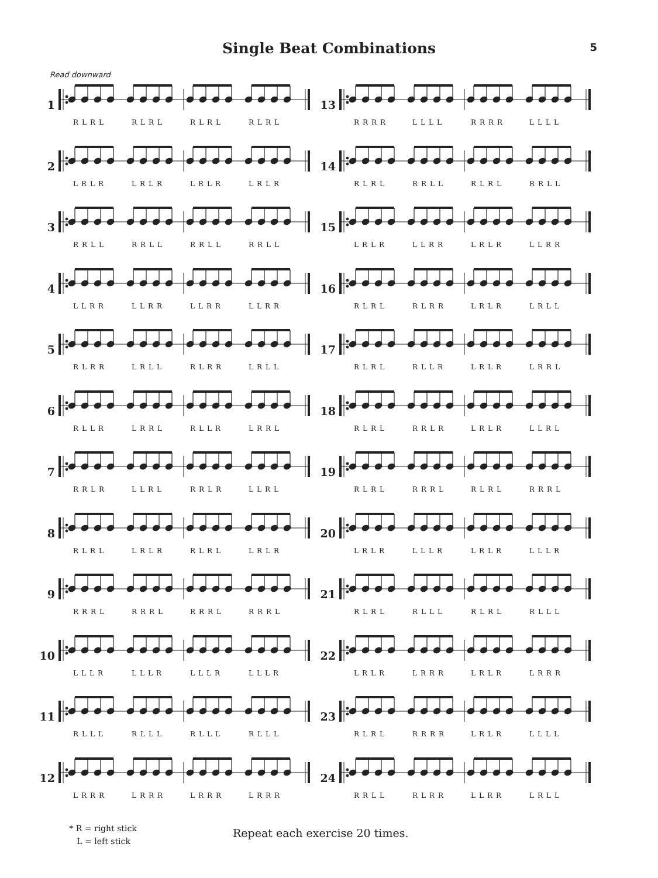Single Beat Combinations
5
Read downward
1
RLRL RLRL RLRL RLRL
2
LRLR LRLR LRLR LRLR
3
RRLL RRLL RRLL RRLL
4
LLRR LLRR LLRR LLRR
5
RLRR LRLL RLRR LRLL
6
RLLR LRRL RLLR LRRL
7
RRLR LLRL RRLR LLRL
8
RLRL LRLR RLRL LRLR
9
RRRL RRRL RRRL RRRL
10
LLLR LLLR LLLR LLLR
11
RLLL RLLL RLLL RLLL
12
LRRR LRRR LRRR LRRR
13
RRRR LLLL RRRR LLLL
14
RLRL RRLL RLRL RRLL
15
LRLR LLRR LRLR LLRR
16
RLRL RLRR LRLR LRLL
17
RLRL RLLR LRLR LRRL
18
RLRL RRLR LRLR LLRL
19
RLRL RRRL RLRL RRRL
20
LRLR LLLR LRLR LLLR
21
RLRL RLLL RLRL RLLL
22
LRLR LRRR LRLR LRRR
23
RLRL RRRR LRLR LLLL
24
RRLL RLRR LLRR LRLL
* R = right stick
L = left stick
Repeat each exercise 20 times.